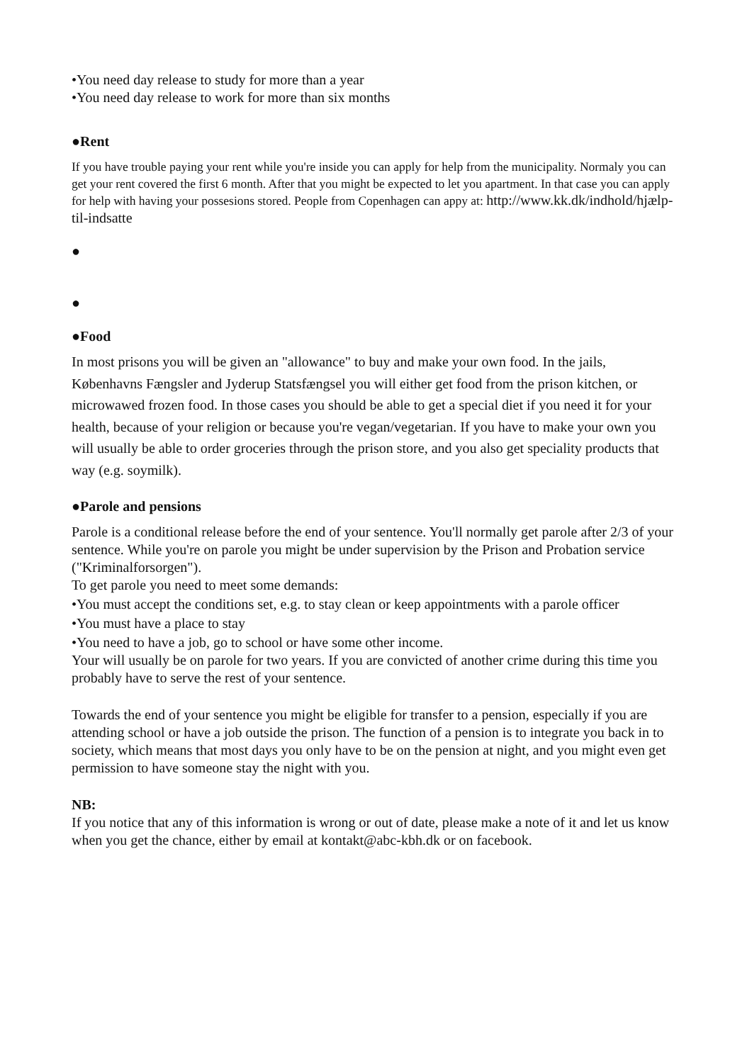•You need day release to study for more than a year
•You need day release to work for more than six months
●Rent
If you have trouble paying your rent while you're inside you can apply for help from the municipality. Normaly you can get your rent covered the first 6 month. After that you might be expected to let you apartment. In that case you can apply for help with having your possesions stored. People from Copenhagen can appy at: http://www.kk.dk/indhold/hjælp-til-indsatte
●
●
●Food
In most prisons you will be given an "allowance" to buy and make your own food. In the jails, Københavns Fængsler and Jyderup Statsfængsel you will either get food from the prison kitchen, or microwawed frozen food. In those cases you should be able to get a special diet if you need it for your health, because of your religion or because you're vegan/vegetarian. If you have to make your own you will usually be able to order groceries through the prison store, and you also get speciality products that way (e.g. soymilk).
●Parole and pensions
Parole is a conditional release before the end of your sentence. You'll normally get parole after 2/3 of your sentence. While you're on parole you might be under supervision by the Prison and Probation service ("Kriminalforsorgen").
To get parole you need to meet some demands:
•You must accept the conditions set, e.g. to stay clean or keep appointments with a parole officer
•You must have a place to stay
•You need to have a job, go to school or have some other income.
Your will usually be on parole for two years. If you are convicted of another crime during this time you probably have to serve the rest of your sentence.
Towards the end of your sentence you might be eligible for transfer to a pension, especially if you are attending school or have a job outside the prison. The function of a pension is to integrate you back in to society, which means that most days you only have to be on the pension at night, and you might even get permission to have someone stay the night with you.
NB:
If you notice that any of this information is wrong or out of date, please make a note of it and let us know when you get the chance, either by email at kontakt@abc-kbh.dk or on facebook.